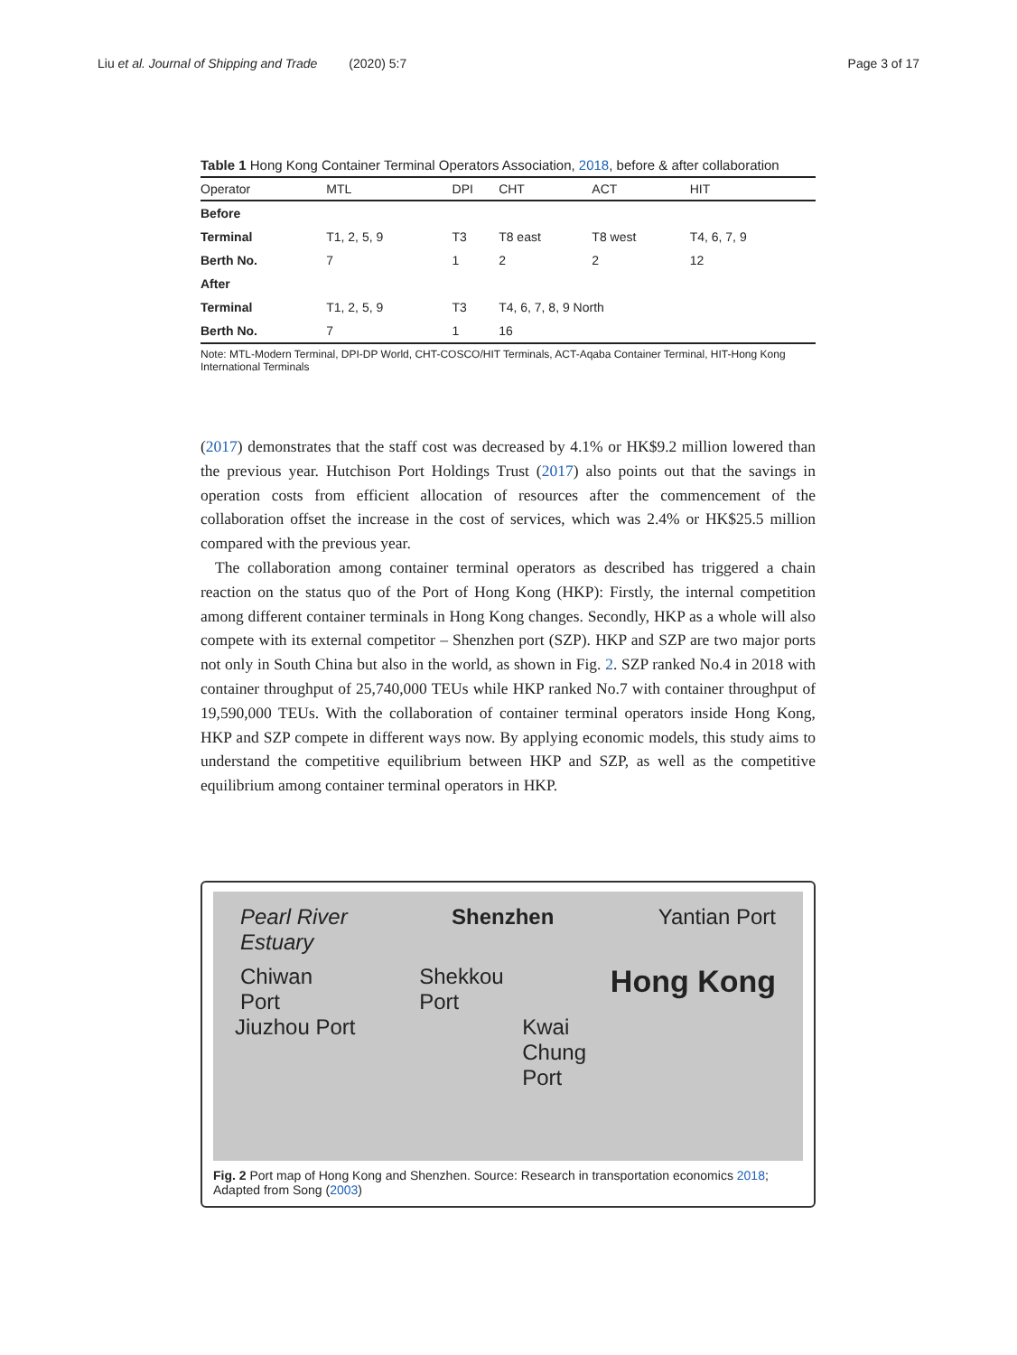Liu et al. Journal of Shipping and Trade (2020) 5:7
Page 3 of 17
Table 1 Hong Kong Container Terminal Operators Association, 2018, before & after collaboration
| Operator | MTL | DPI | CHT | ACT | HIT |
| --- | --- | --- | --- | --- | --- |
| Before | | | | | |
| Terminal | T1, 2, 5, 9 | T3 | T8 east | T8 west | T4, 6, 7, 9 |
| Berth No. | 7 | 1 | 2 | 2 | 12 |
| After | | | | | |
| Terminal | T1, 2, 5, 9 | T3 | T4, 6, 7, 8, 9 North | | |
| Berth No. | 7 | 1 | 16 | | |
Note: MTL-Modern Terminal, DPI-DP World, CHT-COSCO/HIT Terminals, ACT-Aqaba Container Terminal, HIT-Hong Kong International Terminals
(2017) demonstrates that the staff cost was decreased by 4.1% or HK$9.2 million lowered than the previous year. Hutchison Port Holdings Trust (2017) also points out that the savings in operation costs from efficient allocation of resources after the commencement of the collaboration offset the increase in the cost of services, which was 2.4% or HK$25.5 million compared with the previous year.
The collaboration among container terminal operators as described has triggered a chain reaction on the status quo of the Port of Hong Kong (HKP): Firstly, the internal competition among different container terminals in Hong Kong changes. Secondly, HKP as a whole will also compete with its external competitor – Shenzhen port (SZP). HKP and SZP are two major ports not only in South China but also in the world, as shown in Fig. 2. SZP ranked No.4 in 2018 with container throughput of 25,740,000 TEUs while HKP ranked No.7 with container throughput of 19,590,000 TEUs. With the collaboration of container terminal operators inside Hong Kong, HKP and SZP compete in different ways now. By applying economic models, this study aims to understand the competitive equilibrium between HKP and SZP, as well as the competitive equilibrium among container terminal operators in HKP.
Pearl River
Estuary
Shenzhen Yantian Port
Chiwan
Port
Shekkou
Port
Hong Kong
Jiuzhou Port Kwai
Chung
Port
Fig. 2 Port map of Hong Kong and Shenzhen. Source: Research in transportation economics 2018; Adapted from Song (2003)